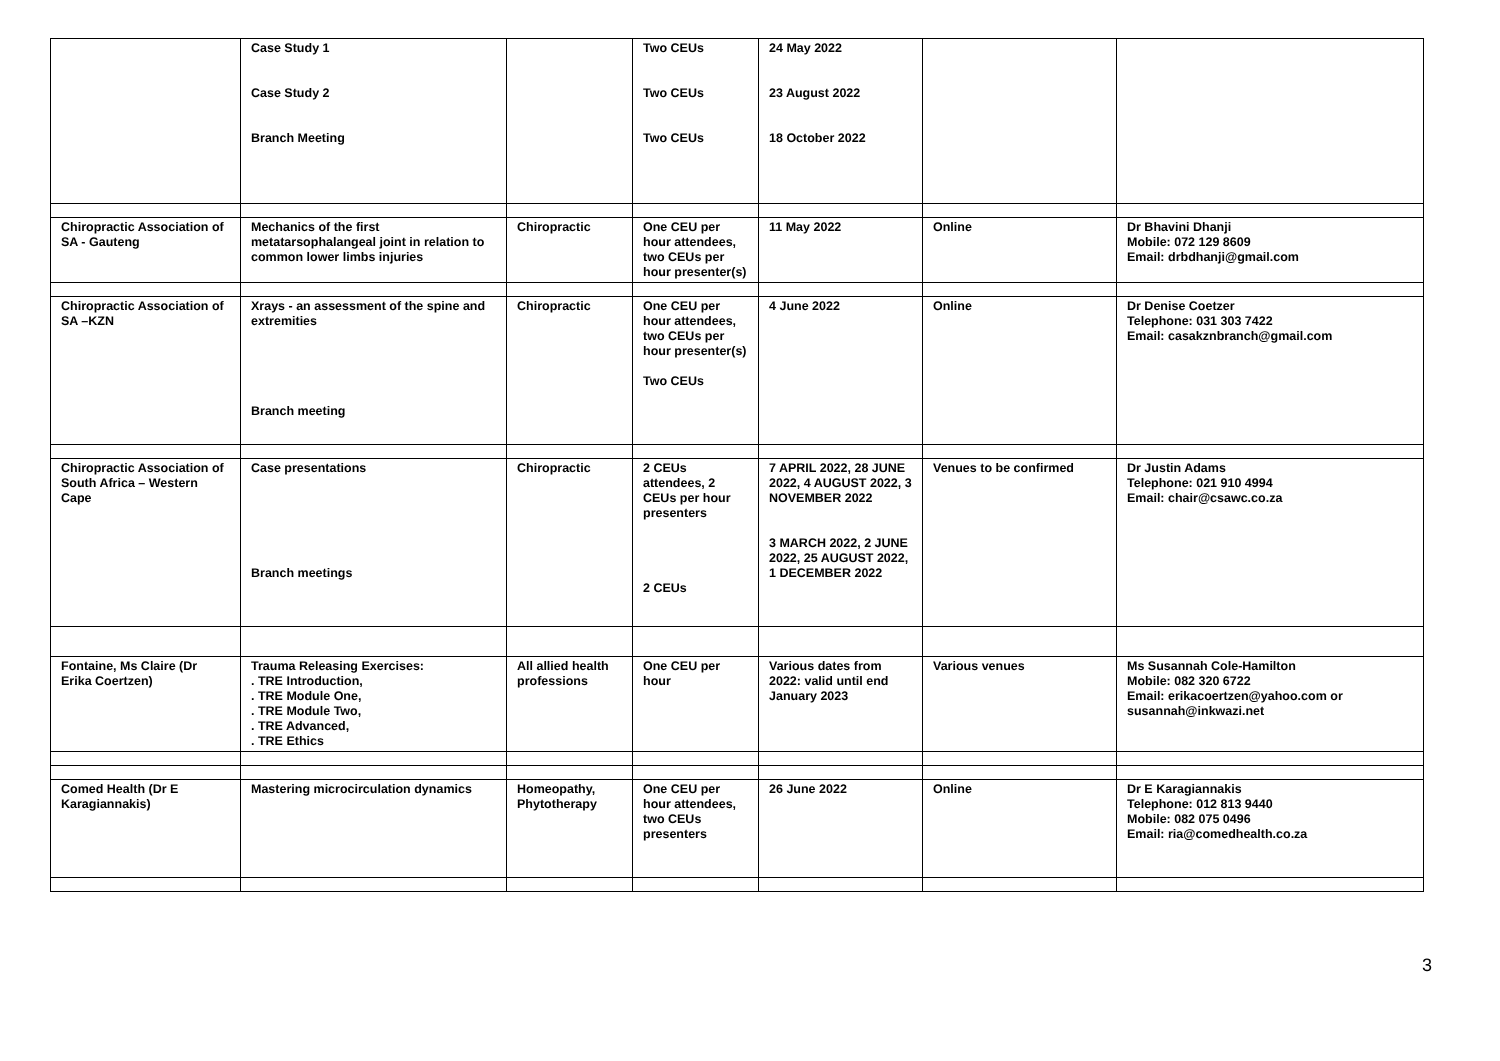| | Case Study 1 Case Study 2 Branch Meeting | | Two CEUs Two CEUs Two CEUs | 24 May 2022 23 August 2022 18 October 2022 | | |
| Chiropractic Association of SA - Gauteng | Mechanics of the first metatarsophalangeal joint in relation to common lower limbs injuries | Chiropractic | One CEU per hour attendees, two CEUs per hour presenter(s) | 11 May 2022 | Online | Dr Bhavini Dhanji Mobile: 072 129 8609 Email: drbdhanji@gmail.com |
| Chiropractic Association of SA –KZN | Xrays - an assessment of the spine and extremities Branch meeting | Chiropractic | One CEU per hour attendees, two CEUs per hour presenter(s) Two CEUs | 4 June 2022 | Online | Dr Denise Coetzer Telephone: 031 303 7422 Email: casakznbranch@gmail.com |
| Chiropractic Association of South Africa – Western Cape | Case presentations Branch meetings | Chiropractic | 2 CEUs attendees, 2 CEUs per hour presenters 2 CEUs | 7 APRIL 2022, 28 JUNE 2022, 4 AUGUST 2022, 3 NOVEMBER 2022 3 MARCH 2022, 2 JUNE 2022, 25 AUGUST 2022, 1 DECEMBER 2022 | Venues to be confirmed | Dr Justin Adams Telephone: 021 910 4994 Email: chair@csawc.co.za |
| Fontaine, Ms Claire (Dr Erika Coertzen) | Trauma Releasing Exercises: . TRE Introduction, . TRE Module One, . TRE Module Two, . TRE Advanced, . TRE Ethics | All allied health professions | One CEU per hour | Various dates from 2022: valid until end January 2023 | Various venues | Ms Susannah Cole-Hamilton Mobile: 082 320 6722 Email: erikacoertzen@yahoo.com or susannah@inkwazi.net |
| Comed Health (Dr E Karagiannakis) | Mastering microcirculation dynamics | Homeopathy, Phytotherapy | One CEU per hour attendees, two CEUs presenters | 26 June 2022 | Online | Dr E Karagiannakis Telephone: 012 813 9440 Mobile: 082 075 0496 Email: ria@comedhealth.co.za |
3